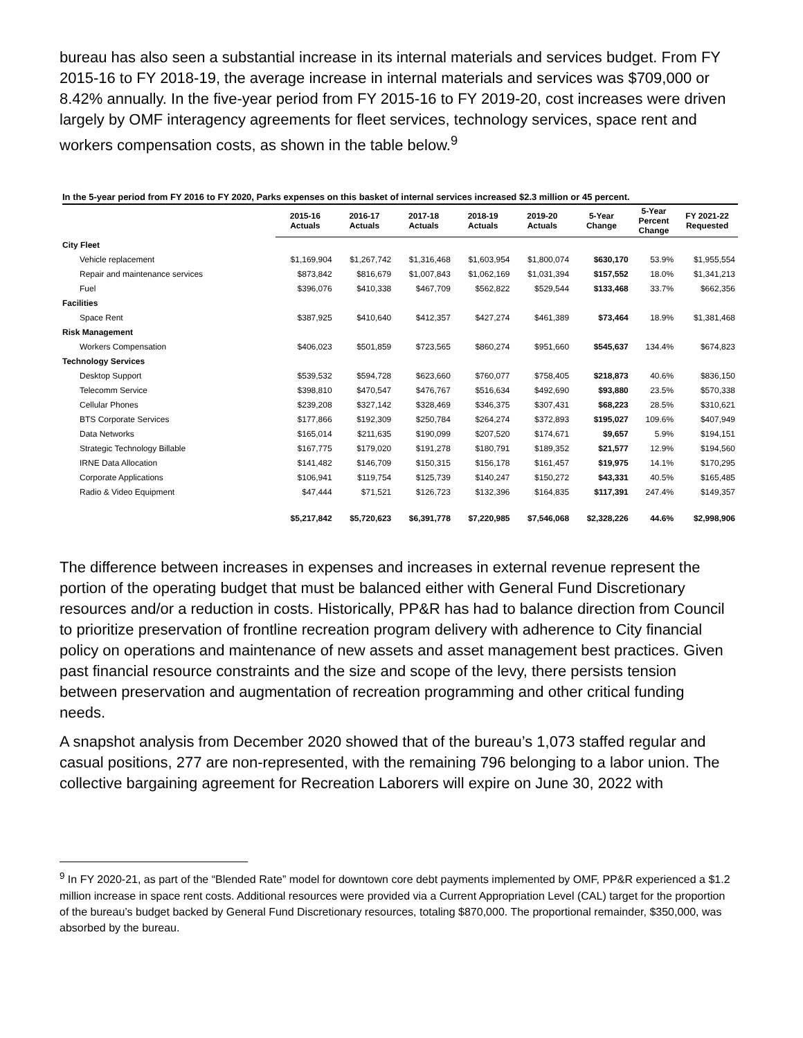bureau has also seen a substantial increase in its internal materials and services budget. From FY 2015-16 to FY 2018-19, the average increase in internal materials and services was $709,000 or 8.42% annually. In the five-year period from FY 2015-16 to FY 2019-20, cost increases were driven largely by OMF interagency agreements for fleet services, technology services, space rent and workers compensation costs, as shown in the table below.<sup>9</sup>
In the 5-year period from FY 2016 to FY 2020, Parks expenses on this basket of internal services increased $2.3 million or 45 percent.
| | 2015-16 Actuals | 2016-17 Actuals | 2017-18 Actuals | 2018-19 Actuals | 2019-20 Actuals | 5-Year Change | 5-Year Percent Change | FY 2021-22 Requested |
| --- | --- | --- | --- | --- | --- | --- | --- | --- |
| City Fleet | | | | | | | | |
| Vehicle replacement | $1,169,904 | $1,267,742 | $1,316,468 | $1,603,954 | $1,800,074 | $630,170 | 53.9% | $1,955,554 |
| Repair and maintenance services | $873,842 | $816,679 | $1,007,843 | $1,062,169 | $1,031,394 | $157,552 | 18.0% | $1,341,213 |
| Fuel | $396,076 | $410,338 | $467,709 | $562,822 | $529,544 | $133,468 | 33.7% | $662,356 |
| Facilities | | | | | | | | |
| Space Rent | $387,925 | $410,640 | $412,357 | $427,274 | $461,389 | $73,464 | 18.9% | $1,381,468 |
| Risk Management | | | | | | | | |
| Workers Compensation | $406,023 | $501,859 | $723,565 | $860,274 | $951,660 | $545,637 | 134.4% | $674,823 |
| Technology Services | | | | | | | | |
| Desktop Support | $539,532 | $594,728 | $623,660 | $760,077 | $758,405 | $218,873 | 40.6% | $836,150 |
| Telecomm Service | $398,810 | $470,547 | $476,767 | $516,634 | $492,690 | $93,880 | 23.5% | $570,338 |
| Cellular Phones | $239,208 | $327,142 | $328,469 | $346,375 | $307,431 | $68,223 | 28.5% | $310,621 |
| BTS Corporate Services | $177,866 | $192,309 | $250,784 | $264,274 | $372,893 | $195,027 | 109.6% | $407,949 |
| Data Networks | $165,014 | $211,635 | $190,099 | $207,520 | $174,671 | $9,657 | 5.9% | $194,151 |
| Strategic Technology Billable | $167,775 | $179,020 | $191,278 | $180,791 | $189,352 | $21,577 | 12.9% | $194,560 |
| IRNE Data Allocation | $141,482 | $146,709 | $150,315 | $156,178 | $161,457 | $19,975 | 14.1% | $170,295 |
| Corporate Applications | $106,941 | $119,754 | $125,739 | $140,247 | $150,272 | $43,331 | 40.5% | $165,485 |
| Radio & Video Equipment | $47,444 | $71,521 | $126,723 | $132,396 | $164,835 | $117,391 | 247.4% | $149,357 |
| | $5,217,842 | $5,720,623 | $6,391,778 | $7,220,985 | $7,546,068 | $2,328,226 | 44.6% | $2,998,906 |
The difference between increases in expenses and increases in external revenue represent the portion of the operating budget that must be balanced either with General Fund Discretionary resources and/or a reduction in costs. Historically, PP&R has had to balance direction from Council to prioritize preservation of frontline recreation program delivery with adherence to City financial policy on operations and maintenance of new assets and asset management best practices. Given past financial resource constraints and the size and scope of the levy, there persists tension between preservation and augmentation of recreation programming and other critical funding needs.
A snapshot analysis from December 2020 showed that of the bureau’s 1,073 staffed regular and casual positions, 277 are non-represented, with the remaining 796 belonging to a labor union. The collective bargaining agreement for Recreation Laborers will expire on June 30, 2022 with
<sup>9</sup> In FY 2020-21, as part of the “Blended Rate” model for downtown core debt payments implemented by OMF, PP&R experienced a $1.2 million increase in space rent costs. Additional resources were provided via a Current Appropriation Level (CAL) target for the proportion of the bureau’s budget backed by General Fund Discretionary resources, totaling $870,000. The proportional remainder, $350,000, was absorbed by the bureau.